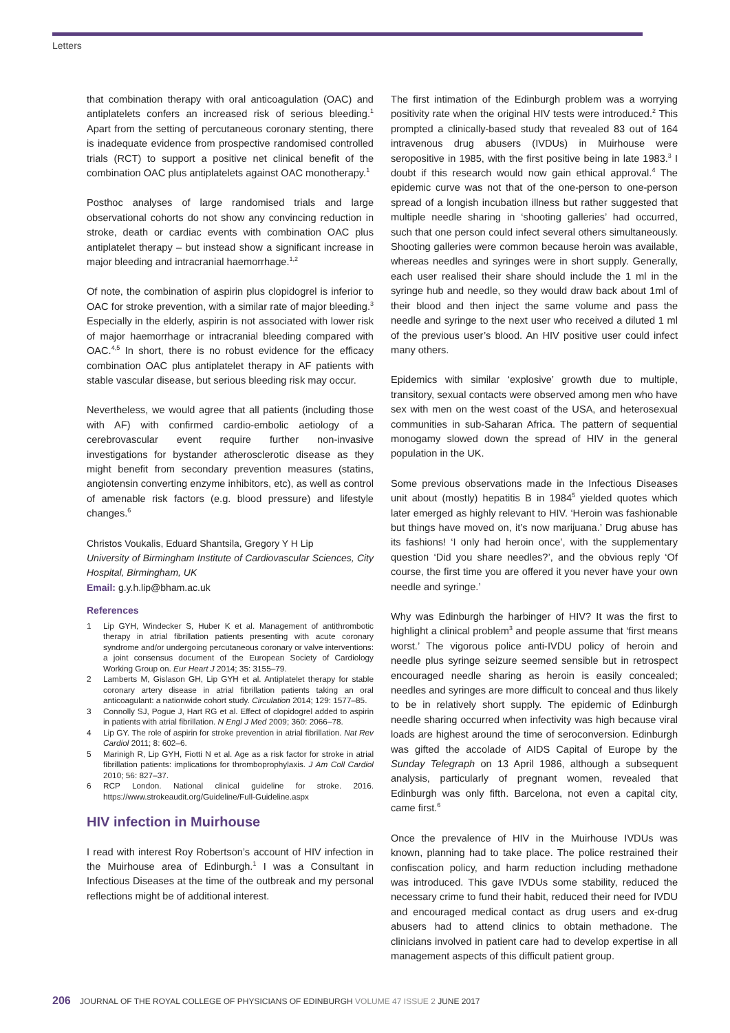Letters
that combination therapy with oral anticoagulation (OAC) and antiplatelets confers an increased risk of serious bleeding.<sup>1</sup> Apart from the setting of percutaneous coronary stenting, there is inadequate evidence from prospective randomised controlled trials (RCT) to support a positive net clinical benefit of the combination OAC plus antiplatelets against OAC monotherapy.<sup>1</sup>
Posthoc analyses of large randomised trials and large observational cohorts do not show any convincing reduction in stroke, death or cardiac events with combination OAC plus antiplatelet therapy – but instead show a significant increase in major bleeding and intracranial haemorrhage.<sup>1,2</sup>
Of note, the combination of aspirin plus clopidogrel is inferior to OAC for stroke prevention, with a similar rate of major bleeding.<sup>3</sup> Especially in the elderly, aspirin is not associated with lower risk of major haemorrhage or intracranial bleeding compared with OAC.<sup>4,5</sup> In short, there is no robust evidence for the efficacy combination OAC plus antiplatelet therapy in AF patients with stable vascular disease, but serious bleeding risk may occur.
Nevertheless, we would agree that all patients (including those with AF) with confirmed cardio-embolic aetiology of a cerebrovascular event require further non-invasive investigations for bystander atherosclerotic disease as they might benefit from secondary prevention measures (statins, angiotensin converting enzyme inhibitors, etc), as well as control of amenable risk factors (e.g. blood pressure) and lifestyle changes.<sup>6</sup>
Christos Voukalis, Eduard Shantsila, Gregory Y H Lip
University of Birmingham Institute of Cardiovascular Sciences, City Hospital, Birmingham, UK
Email: g.y.h.lip@bham.ac.uk
References
1 Lip GYH, Windecker S, Huber K et al. Management of antithrombotic therapy in atrial fibrillation patients presenting with acute coronary syndrome and/or undergoing percutaneous coronary or valve interventions: a joint consensus document of the European Society of Cardiology Working Group on. Eur Heart J 2014; 35: 3155–79.
2 Lamberts M, Gislason GH, Lip GYH et al. Antiplatelet therapy for stable coronary artery disease in atrial fibrillation patients taking an oral anticoagulant: a nationwide cohort study. Circulation 2014; 129: 1577–85.
3 Connolly SJ, Pogue J, Hart RG et al. Effect of clopidogrel added to aspirin in patients with atrial fibrillation. N Engl J Med 2009; 360: 2066–78.
4 Lip GY. The role of aspirin for stroke prevention in atrial fibrillation. Nat Rev Cardiol 2011; 8: 602–6.
5 Marinigh R, Lip GYH, Fiotti N et al. Age as a risk factor for stroke in atrial fibrillation patients: implications for thromboprophylaxis. J Am Coll Cardiol 2010; 56: 827–37.
6 RCP London. National clinical guideline for stroke. 2016. https://www.strokeaudit.org/Guideline/Full-Guideline.aspx
HIV infection in Muirhouse
I read with interest Roy Robertson’s account of HIV infection in the Muirhouse area of Edinburgh.<sup>1</sup> I was a Consultant in Infectious Diseases at the time of the outbreak and my personal reflections might be of additional interest.
The first intimation of the Edinburgh problem was a worrying positivity rate when the original HIV tests were introduced.<sup>2</sup> This prompted a clinically-based study that revealed 83 out of 164 intravenous drug abusers (IVDUs) in Muirhouse were seropositive in 1985, with the first positive being in late 1983.<sup>3</sup> I doubt if this research would now gain ethical approval.<sup>4</sup> The epidemic curve was not that of the one-person to one-person spread of a longish incubation illness but rather suggested that multiple needle sharing in ‘shooting galleries’ had occurred, such that one person could infect several others simultaneously. Shooting galleries were common because heroin was available, whereas needles and syringes were in short supply. Generally, each user realised their share should include the 1 ml in the syringe hub and needle, so they would draw back about 1ml of their blood and then inject the same volume and pass the needle and syringe to the next user who received a diluted 1 ml of the previous user’s blood. An HIV positive user could infect many others.
Epidemics with similar ‘explosive’ growth due to multiple, transitory, sexual contacts were observed among men who have sex with men on the west coast of the USA, and heterosexual communities in sub-Saharan Africa. The pattern of sequential monogamy slowed down the spread of HIV in the general population in the UK.
Some previous observations made in the Infectious Diseases unit about (mostly) hepatitis B in 1984<sup>5</sup> yielded quotes which later emerged as highly relevant to HIV. ‘Heroin was fashionable but things have moved on, it’s now marijuana.’ Drug abuse has its fashions! ‘I only had heroin once’, with the supplementary question ‘Did you share needles?’, and the obvious reply ‘Of course, the first time you are offered it you never have your own needle and syringe.’
Why was Edinburgh the harbinger of HIV? It was the first to highlight a clinical problem<sup>3</sup> and people assume that ‘first means worst.’ The vigorous police anti-IVDU policy of heroin and needle plus syringe seizure seemed sensible but in retrospect encouraged needle sharing as heroin is easily concealed; needles and syringes are more difficult to conceal and thus likely to be in relatively short supply. The epidemic of Edinburgh needle sharing occurred when infectivity was high because viral loads are highest around the time of seroconversion. Edinburgh was gifted the accolade of AIDS Capital of Europe by the Sunday Telegraph on 13 April 1986, although a subsequent analysis, particularly of pregnant women, revealed that Edinburgh was only fifth. Barcelona, not even a capital city, came first.<sup>6</sup>
Once the prevalence of HIV in the Muirhouse IVDUs was known, planning had to take place. The police restrained their confiscation policy, and harm reduction including methadone was introduced. This gave IVDUs some stability, reduced the necessary crime to fund their habit, reduced their need for IVDU and encouraged medical contact as drug users and ex-drug abusers had to attend clinics to obtain methadone. The clinicians involved in patient care had to develop expertise in all management aspects of this difficult patient group.
206 JOURNAL OF THE ROYAL COLLEGE OF PHYSICIANS OF EDINBURGH VOLUME 47 ISSUE 2 JUNE 2017